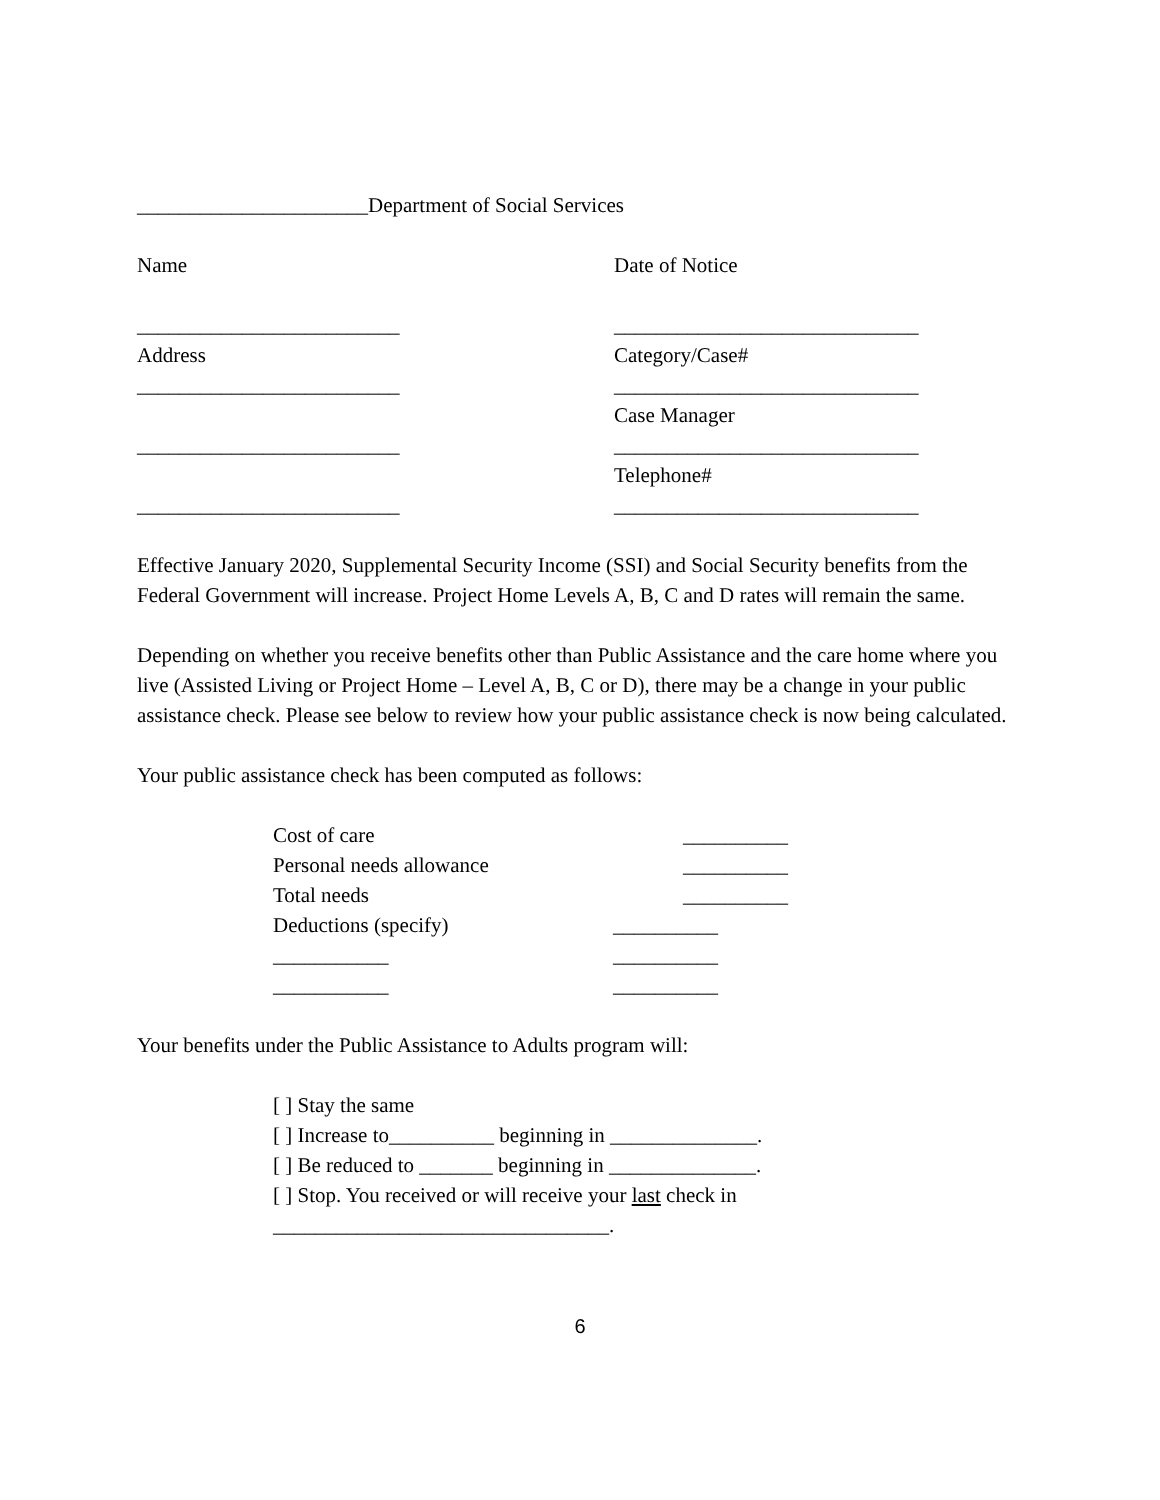______________________Department of Social Services
Name Date of Notice
_________________________ _____________________________
Address Category/Case#
_________________________ _____________________________
Case Manager
_________________________ _____________________________
Telephone#
_________________________ _____________________________
Effective January 2020, Supplemental Security Income (SSI) and Social Security benefits from the Federal Government will increase. Project Home Levels A, B, C and D rates will remain the same.
Depending on whether you receive benefits other than Public Assistance and the care home where you live (Assisted Living or Project Home – Level A, B, C or D), there may be a change in your public assistance check. Please see below to review how your public assistance check is now being calculated.
Your public assistance check has been computed as follows:
| Cost of care | | __________ |
| Personal needs allowance | | __________ |
| Total needs | | __________ |
| Deductions (specify) | __________ | |
| ___________ | __________ | |
| ___________ | __________ | |
Your benefits under the Public Assistance to Adults program will:
[ ] Stay the same
[ ] Increase to__________ beginning in ______________.
[ ] Be reduced to _______ beginning in ______________.
[ ] Stop. You received or will receive your last check in
________________________________.
6